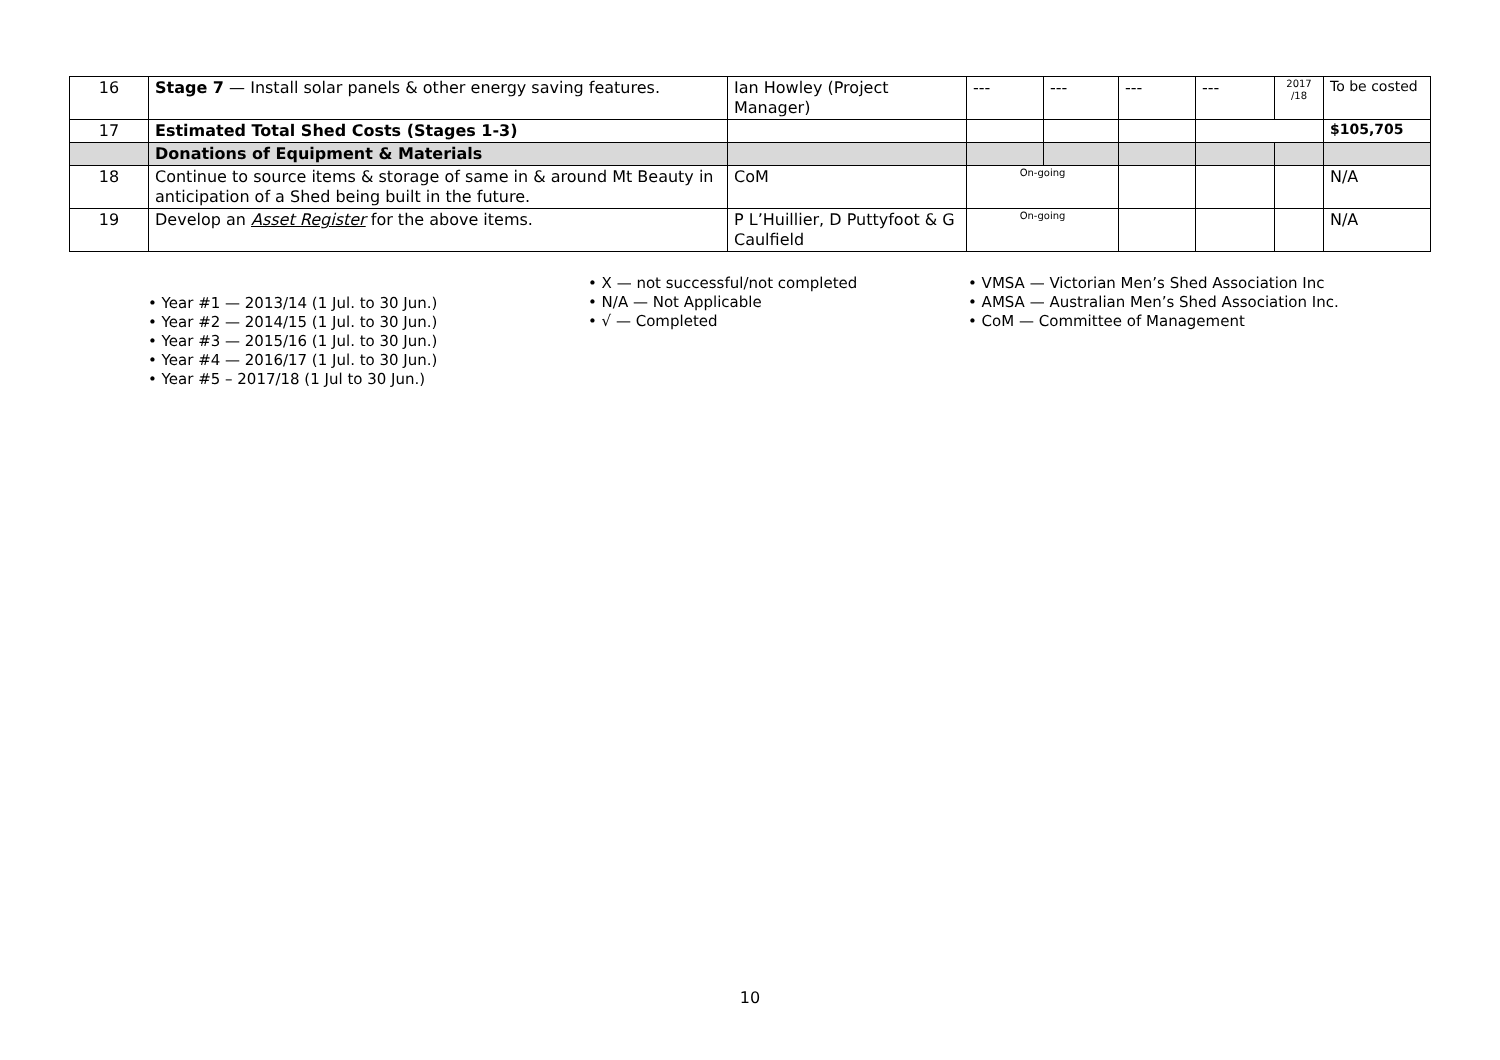| 16 | Stage 7 — Install solar panels & other energy saving features. | Ian Howley (Project Manager) | --- | --- | --- | --- | 2017 /18 | To be costed |
| 17 | Estimated Total Shed Costs (Stages 1-3) | | | | | | | $105,705 |
| | Donations of Equipment & Materials | | | | | | | |
| 18 | Continue to source items & storage of same in & around Mt Beauty in anticipation of a Shed being built in the future. | CoM | On-going | | | | | N/A |
| 19 | Develop an Asset Register for the above items. | P L’Huillier, D Puttyfoot & G Caulfield | On-going | | | | | N/A |
• Year #1 — 2013/14 (1 Jul. to 30 Jun.)
• Year #2 — 2014/15 (1 Jul. to 30 Jun.)
• Year #3 — 2015/16 (1 Jul. to 30 Jun.)
• Year #4 — 2016/17 (1 Jul. to 30 Jun.)
• Year #5 – 2017/18 (1 Jul to 30 Jun.)
• X — not successful/not completed
• N/A — Not Applicable
• √ — Completed
• VMSA — Victorian Men’s Shed Association Inc
• AMSA — Australian Men’s Shed Association Inc.
• CoM — Committee of Management
10